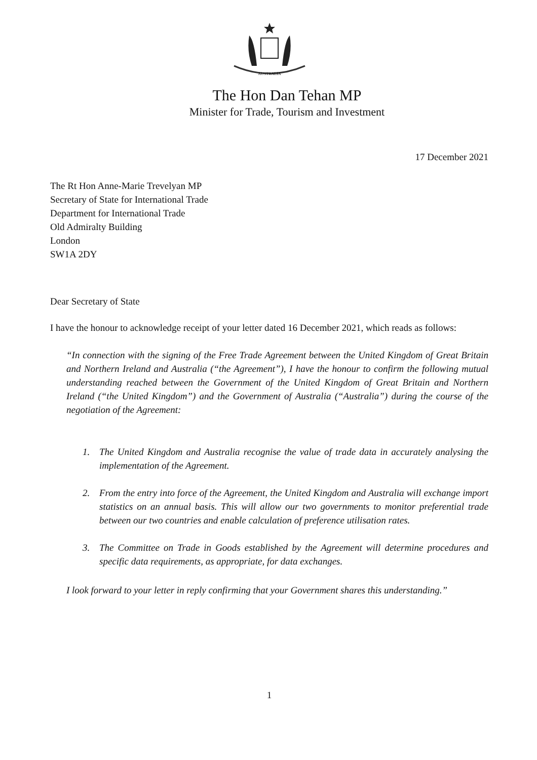AUSTRALIA
The Hon Dan Tehan MP
Minister for Trade, Tourism and Investment
17 December 2021
The Rt Hon Anne-Marie Trevelyan MP
Secretary of State for International Trade
Department for International Trade
Old Admiralty Building
London
SW1A 2DY
Dear Secretary of State
I have the honour to acknowledge receipt of your letter dated 16 December 2021, which reads as follows:
“In connection with the signing of the Free Trade Agreement between the United Kingdom of Great Britain and Northern Ireland and Australia (“the Agreement”), I have the honour to confirm the following mutual understanding reached between the Government of the United Kingdom of Great Britain and Northern Ireland (“the United Kingdom”) and the Government of Australia (“Australia”) during the course of the negotiation of the Agreement:
1. The United Kingdom and Australia recognise the value of trade data in accurately analysing the implementation of the Agreement.
2. From the entry into force of the Agreement, the United Kingdom and Australia will exchange import statistics on an annual basis. This will allow our two governments to monitor preferential trade between our two countries and enable calculation of preference utilisation rates.
3. The Committee on Trade in Goods established by the Agreement will determine procedures and specific data requirements, as appropriate, for data exchanges.
I look forward to your letter in reply confirming that your Government shares this understanding.”
1